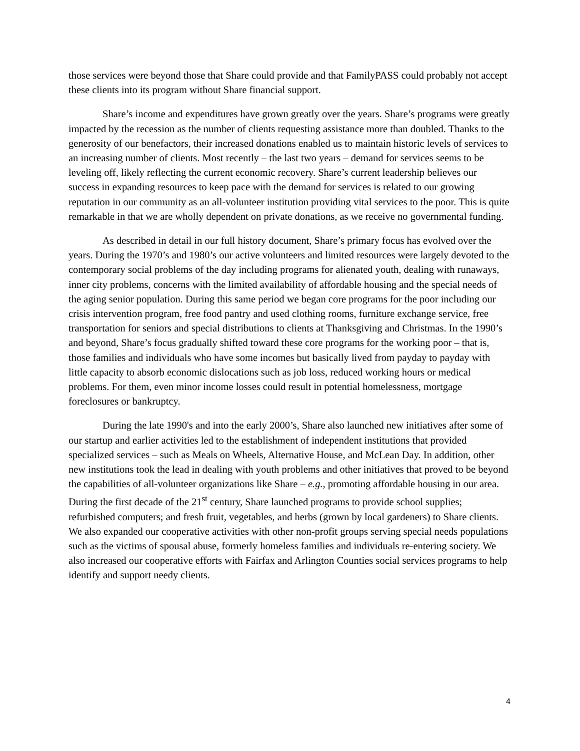those services were beyond those that Share could provide and that FamilyPASS could probably not accept these clients into its program without Share financial support.
Share’s income and expenditures have grown greatly over the years. Share’s programs were greatly impacted by the recession as the number of clients requesting assistance more than doubled. Thanks to the generosity of our benefactors, their increased donations enabled us to maintain historic levels of services to an increasing number of clients. Most recently – the last two years – demand for services seems to be leveling off, likely reflecting the current economic recovery. Share’s current leadership believes our success in expanding resources to keep pace with the demand for services is related to our growing reputation in our community as an all-volunteer institution providing vital services to the poor. This is quite remarkable in that we are wholly dependent on private donations, as we receive no governmental funding.
As described in detail in our full history document, Share’s primary focus has evolved over the years. During the 1970’s and 1980’s our active volunteers and limited resources were largely devoted to the contemporary social problems of the day including programs for alienated youth, dealing with runaways, inner city problems, concerns with the limited availability of affordable housing and the special needs of the aging senior population. During this same period we began core programs for the poor including our crisis intervention program, free food pantry and used clothing rooms, furniture exchange service, free transportation for seniors and special distributions to clients at Thanksgiving and Christmas. In the 1990’s and beyond, Share’s focus gradually shifted toward these core programs for the working poor – that is, those families and individuals who have some incomes but basically lived from payday to payday with little capacity to absorb economic dislocations such as job loss, reduced working hours or medical problems. For them, even minor income losses could result in potential homelessness, mortgage foreclosures or bankruptcy.
During the late 1990's and into the early 2000’s, Share also launched new initiatives after some of our startup and earlier activities led to the establishment of independent institutions that provided specialized services – such as Meals on Wheels, Alternative House, and McLean Day. In addition, other new institutions took the lead in dealing with youth problems and other initiatives that proved to be beyond the capabilities of all-volunteer organizations like Share – e.g., promoting affordable housing in our area. During the first decade of the 21<sup>st</sup> century, Share launched programs to provide school supplies; refurbished computers; and fresh fruit, vegetables, and herbs (grown by local gardeners) to Share clients. We also expanded our cooperative activities with other non-profit groups serving special needs populations such as the victims of spousal abuse, formerly homeless families and individuals re-entering society. We also increased our cooperative efforts with Fairfax and Arlington Counties social services programs to help identify and support needy clients.
4